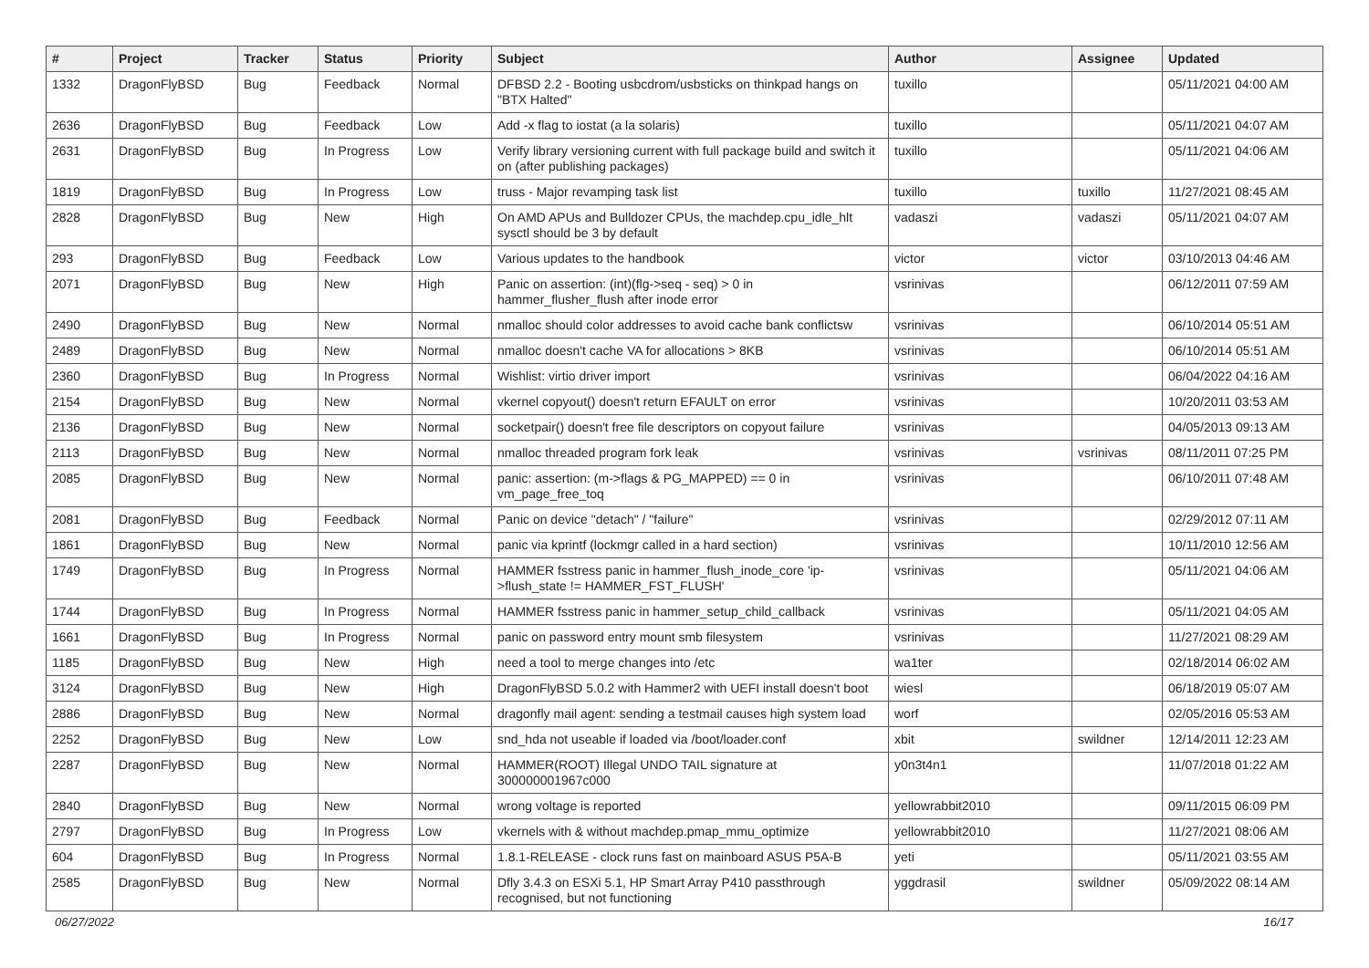| # | Project | Tracker | Status | Priority | Subject | Author | Assignee | Updated |
| --- | --- | --- | --- | --- | --- | --- | --- | --- |
| 1332 | DragonFlyBSD | Bug | Feedback | Normal | DFBSD 2.2 - Booting usbcdrom/usbsticks on thinkpad hangs on "BTX Halted" | tuxillo | | 05/11/2021 04:00 AM |
| 2636 | DragonFlyBSD | Bug | Feedback | Low | Add -x flag to iostat (a la solaris) | tuxillo | | 05/11/2021 04:07 AM |
| 2631 | DragonFlyBSD | Bug | In Progress | Low | Verify library versioning current with full package build and switch it on (after publishing packages) | tuxillo | | 05/11/2021 04:06 AM |
| 1819 | DragonFlyBSD | Bug | In Progress | Low | truss - Major revamping task list | tuxillo | tuxillo | 11/27/2021 08:45 AM |
| 2828 | DragonFlyBSD | Bug | New | High | On AMD APUs and Bulldozer CPUs, the machdep.cpu_idle_hlt sysctl should be 3 by default | vadaszi | vadaszi | 05/11/2021 04:07 AM |
| 293 | DragonFlyBSD | Bug | Feedback | Low | Various updates to the handbook | victor | victor | 03/10/2013 04:46 AM |
| 2071 | DragonFlyBSD | Bug | New | High | Panic on assertion: (int)(flg->seq - seq) > 0 in hammer_flusher_flush after inode error | vsrinivas | | 06/12/2011 07:59 AM |
| 2490 | DragonFlyBSD | Bug | New | Normal | nmalloc should color addresses to avoid cache bank conflictsw | vsrinivas | | 06/10/2014 05:51 AM |
| 2489 | DragonFlyBSD | Bug | New | Normal | nmalloc doesn't cache VA for allocations > 8KB | vsrinivas | | 06/10/2014 05:51 AM |
| 2360 | DragonFlyBSD | Bug | In Progress | Normal | Wishlist: virtio driver import | vsrinivas | | 06/04/2022 04:16 AM |
| 2154 | DragonFlyBSD | Bug | New | Normal | vkernel copyout() doesn't return EFAULT on error | vsrinivas | | 10/20/2011 03:53 AM |
| 2136 | DragonFlyBSD | Bug | New | Normal | socketpair() doesn't free file descriptors on copyout failure | vsrinivas | | 04/05/2013 09:13 AM |
| 2113 | DragonFlyBSD | Bug | New | Normal | nmalloc threaded program fork leak | vsrinivas | vsrinivas | 08/11/2011 07:25 PM |
| 2085 | DragonFlyBSD | Bug | New | Normal | panic: assertion: (m->flags & PG_MAPPED) == 0 in vm_page_free_toq | vsrinivas | | 06/10/2011 07:48 AM |
| 2081 | DragonFlyBSD | Bug | Feedback | Normal | Panic on device "detach" / "failure" | vsrinivas | | 02/29/2012 07:11 AM |
| 1861 | DragonFlyBSD | Bug | New | Normal | panic via kprintf (lockmgr called in a hard section) | vsrinivas | | 10/11/2010 12:56 AM |
| 1749 | DragonFlyBSD | Bug | In Progress | Normal | HAMMER fsstress panic in hammer_flush_inode_core 'ip->flush_state != HAMMER_FST_FLUSH' | vsrinivas | | 05/11/2021 04:06 AM |
| 1744 | DragonFlyBSD | Bug | In Progress | Normal | HAMMER fsstress panic in hammer_setup_child_callback | vsrinivas | | 05/11/2021 04:05 AM |
| 1661 | DragonFlyBSD | Bug | In Progress | Normal | panic on password entry mount smb filesystem | vsrinivas | | 11/27/2021 08:29 AM |
| 1185 | DragonFlyBSD | Bug | New | High | need a tool to merge changes into /etc | wa1ter | | 02/18/2014 06:02 AM |
| 3124 | DragonFlyBSD | Bug | New | High | DragonFlyBSD 5.0.2 with Hammer2 with UEFI install doesn't boot | wiesl | | 06/18/2019 05:07 AM |
| 2886 | DragonFlyBSD | Bug | New | Normal | dragonfly mail agent: sending a testmail causes high system load | worf | | 02/05/2016 05:53 AM |
| 2252 | DragonFlyBSD | Bug | New | Low | snd_hda not useable if loaded via /boot/loader.conf | xbit | swildner | 12/14/2011 12:23 AM |
| 2287 | DragonFlyBSD | Bug | New | Normal | HAMMER(ROOT) Illegal UNDO TAIL signature at 300000001967c000 | y0n3t4n1 | | 11/07/2018 01:22 AM |
| 2840 | DragonFlyBSD | Bug | New | Normal | wrong voltage is reported | yellowrabbit2010 | | 09/11/2015 06:09 PM |
| 2797 | DragonFlyBSD | Bug | In Progress | Low | vkernels with & without machdep.pmap_mmu_optimize | yellowrabbit2010 | | 11/27/2021 08:06 AM |
| 604 | DragonFlyBSD | Bug | In Progress | Normal | 1.8.1-RELEASE - clock runs fast on mainboard ASUS P5A-B | yeti | | 05/11/2021 03:55 AM |
| 2585 | DragonFlyBSD | Bug | New | Normal | Dfly 3.4.3 on ESXi 5.1, HP Smart Array P410 passthrough recognised, but not functioning | yggdrasil | swildner | 05/09/2022 08:14 AM |
06/27/2022 16/17